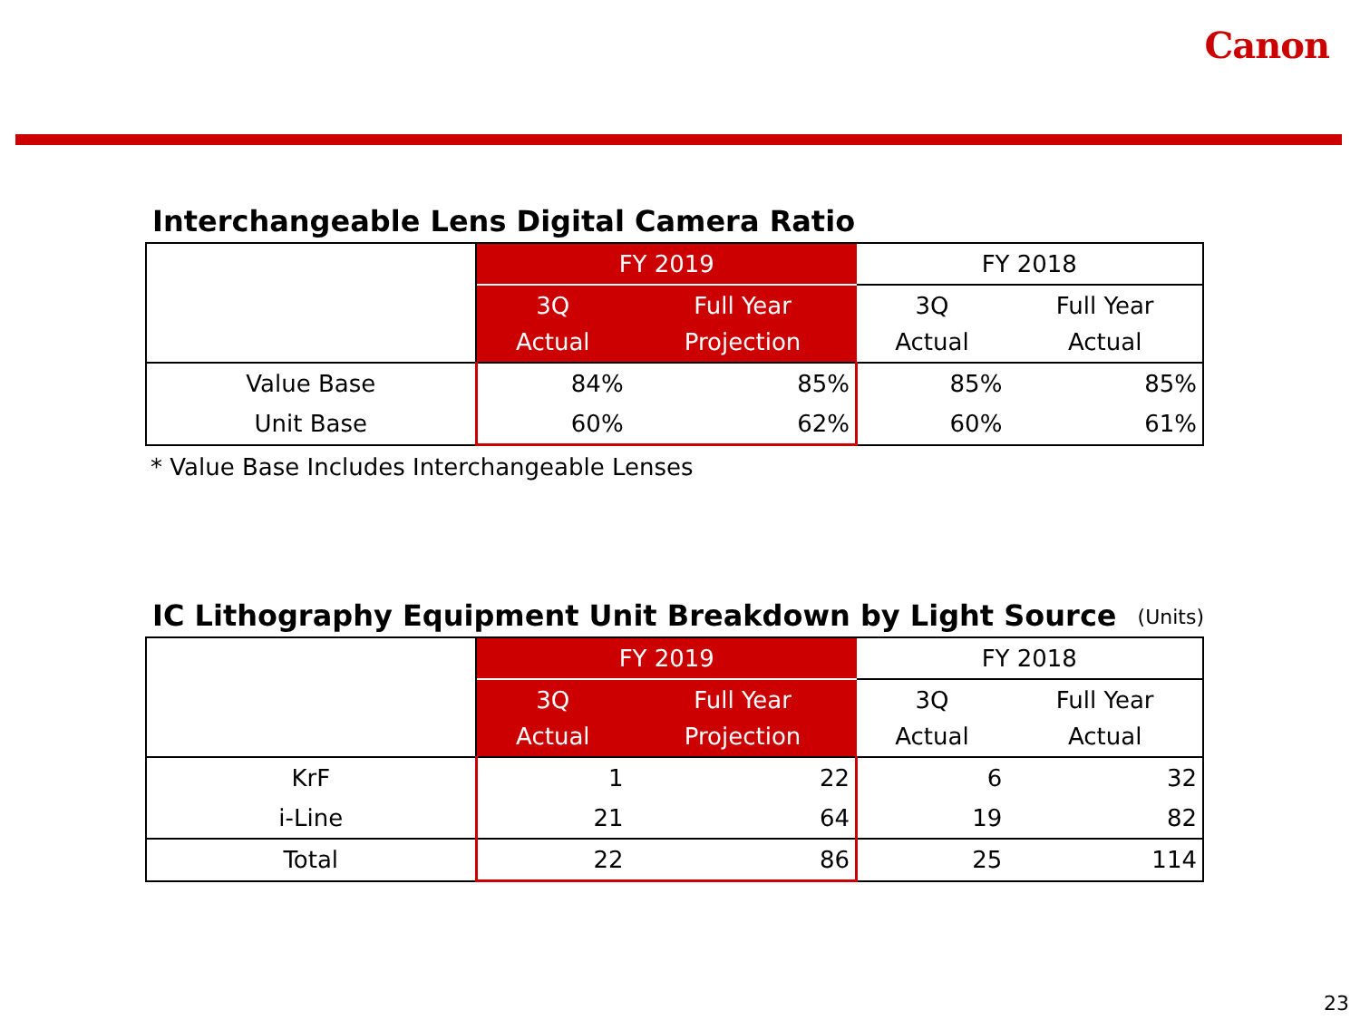Canon
Interchangeable Lens Digital Camera Ratio
| | FY 2019 | | FY 2018 | |
| --- | --- | --- | --- | --- |
| | 3Q Actual | Full Year Projection | 3Q Actual | Full Year Actual |
| Value Base | 84% | 85% | 85% | 85% |
| Unit Base | 60% | 62% | 60% | 61% |
* Value Base Includes Interchangeable Lenses
IC Lithography Equipment Unit Breakdown by Light Source (Units)
| | FY 2019 | | FY 2018 | |
| --- | --- | --- | --- | --- |
| | 3Q Actual | Full Year Projection | 3Q Actual | Full Year Actual |
| KrF | 1 | 22 | 6 | 32 |
| i-Line | 21 | 64 | 19 | 82 |
| Total | 22 | 86 | 25 | 114 |
23